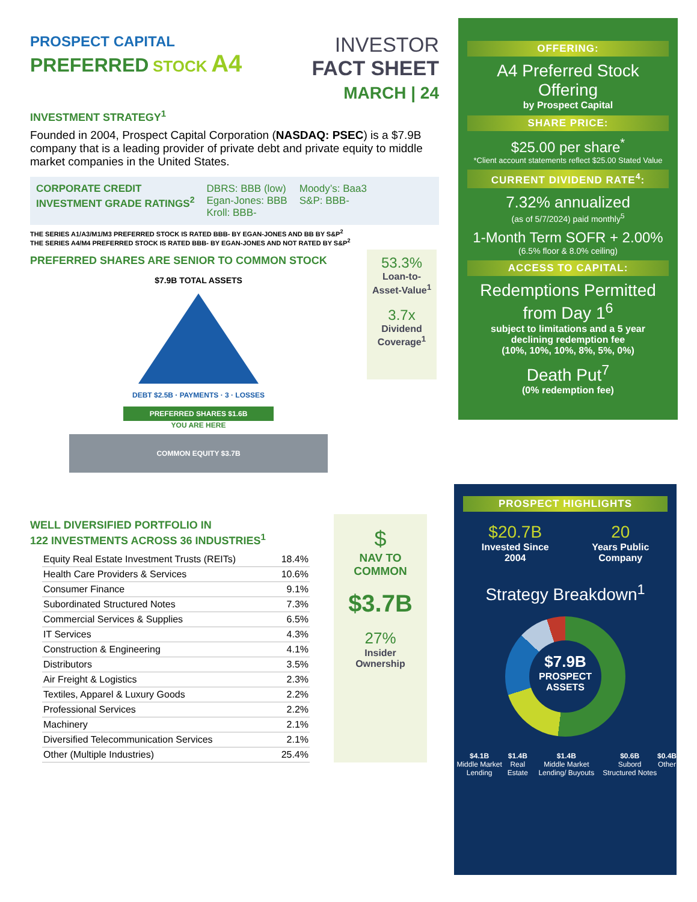PROSPECT CAPITAL
PREFERRED STOCK A4
INVESTOR
FACT SHEET
MARCH | 24
INVESTMENT STRATEGY<sup>1</sup>
Founded in 2004, Prospect Capital Corporation (NASDAQ: PSEC) is a $7.9B company that is a leading provider of private debt and private equity to middle market companies in the United States.
CORPORATE CREDIT
INVESTMENT GRADE RATINGS<sup>2</sup>
DBRS: BBB (low)
Egan-Jones: BBB
Kroll: BBB-
Moody’s: Baa3
S&P: BBB-
THE SERIES A1/A3/M1/M3 PREFERRED STOCK IS RATED BBB- BY EGAN-JONES AND BB BY S&P<sup>2</sup>
THE SERIES A4/M4 PREFERRED STOCK IS RATED BBB- BY EGAN-JONES AND NOT RATED BY S&P<sup>2</sup>
PREFERRED SHARES ARE SENIOR TO COMMON STOCK
$7.9B TOTAL ASSETS
DEBT $2.5B · PAYMENTS · 3 · LOSSES
PREFERRED SHARES $1.6B
YOU ARE HERE
COMMON EQUITY $3.7B
53.3%
Loan-to-Asset-Value<sup>1</sup>
3.7x
Dividend Coverage<sup>1</sup>
WELL DIVERSIFIED PORTFOLIO IN
122 INVESTMENTS ACROSS 36 INDUSTRIES<sup>1</sup>
| Equity Real Estate Investment Trusts (REITs) | 18.4% |
| Health Care Providers & Services | 10.6% |
| Consumer Finance | 9.1% |
| Subordinated Structured Notes | 7.3% |
| Commercial Services & Supplies | 6.5% |
| IT Services | 4.3% |
| Construction & Engineering | 4.1% |
| Distributors | 3.5% |
| Air Freight & Logistics | 2.3% |
| Textiles, Apparel & Luxury Goods | 2.2% |
| Professional Services | 2.2% |
| Machinery | 2.1% |
| Diversified Telecommunication Services | 2.1% |
| Other (Multiple Industries) | 25.4% |
$
NAV TO
COMMON
$3.7B
27%
Insider
Ownership
OFFERING:
A4 Preferred Stock
Offering
by Prospect Capital
SHARE PRICE:
$25.00 per share<sup>*</sup>
*Client account statements reflect $25.00 Stated Value
CURRENT DIVIDEND RATE<sup>4</sup>:
7.32% annualized
(as of 5/7/2024) paid monthly<sup>5</sup>
1-Month Term SOFR + 2.00%
(6.5% floor & 8.0% ceiling)
ACCESS TO CAPITAL:
Redemptions Permitted
from Day 1<sup>6</sup>
subject to limitations and a 5 year
declining redemption fee
(10%, 10%, 10%, 8%, 5%, 0%)
Death Put<sup>7</sup>
(0% redemption fee)
PROSPECT HIGHLIGHTS
$20.7B
Invested Since
2004
20
Years Public
Company
Strategy Breakdown<sup>1</sup>
$7.9B
PROSPECT
ASSETS
$4.1B
Middle Market Lending
$1.4B
Real Estate
$1.4B
Middle Market Lending/ Buyouts
$0.6B
Subord Structured Notes
$0.4B
Other